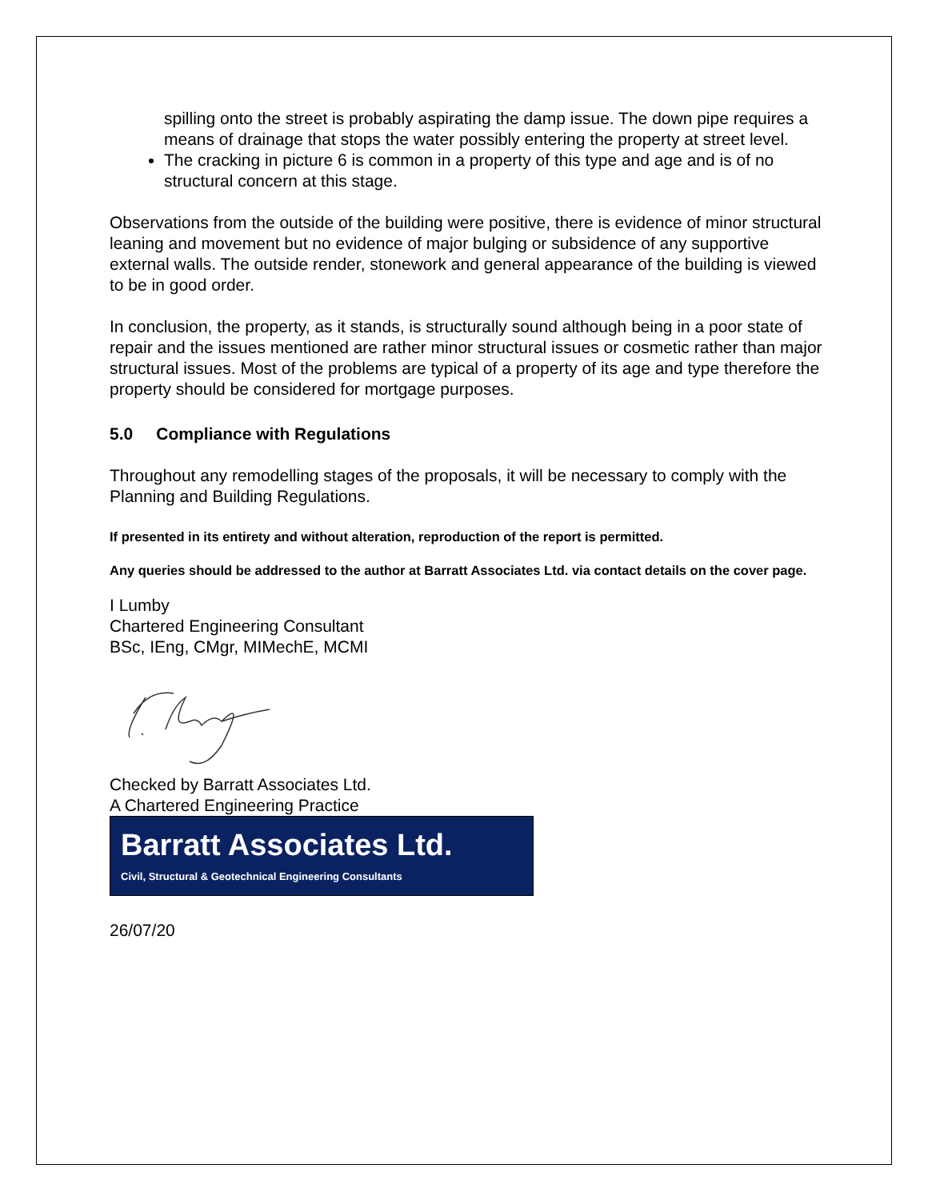spilling onto the street is probably aspirating the damp issue. The down pipe requires a means of drainage that stops the water possibly entering the property at street level.
The cracking in picture 6 is common in a property of this type and age and is of no structural concern at this stage.
Observations from the outside of the building were positive, there is evidence of minor structural leaning and movement but no evidence of major bulging or subsidence of any supportive external walls. The outside render, stonework and general appearance of the building is viewed to be in good order.
In conclusion, the property, as it stands, is structurally sound although being in a poor state of repair and the issues mentioned are rather minor structural issues or cosmetic rather than major structural issues. Most of the problems are typical of a property of its age and type therefore the property should be considered for mortgage purposes.
5.0 Compliance with Regulations
Throughout any remodelling stages of the proposals, it will be necessary to comply with the Planning and Building Regulations.
If presented in its entirety and without alteration, reproduction of the report is permitted.
Any queries should be addressed to the author at Barratt Associates Ltd. via contact details on the cover page.
I Lumby
Chartered Engineering Consultant
BSc, IEng, CMgr, MIMechE, MCMI
Checked by Barratt Associates Ltd.
A Chartered Engineering Practice
Barratt Associates Ltd.
Civil, Structural & Geotechnical Engineering Consultants
26/07/20